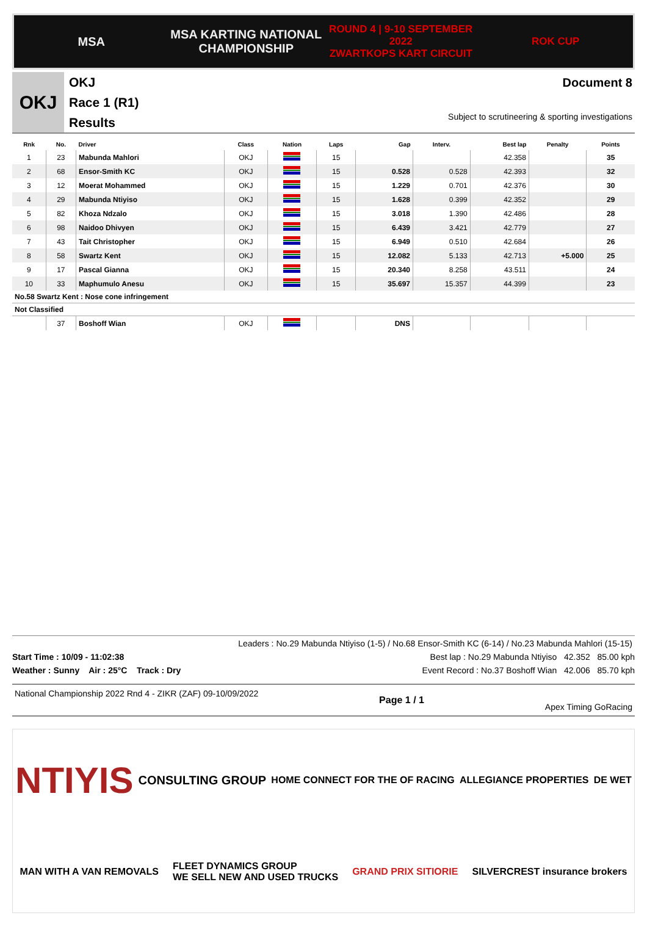MSA
MSA KARTING NATIONAL
CHAMPIONSHIP
ROUND 4 | 9-10 SEPTEMBER 2022
ZWARTKOPS KART CIRCUIT
ROK CUP
OKJ
OKJ
Race 1 (R1)
Results
Document 8
Subject to scrutineering & sporting investigations
| Rnk | No. | Driver | Class | Nation | Laps | Gap | Interv. | Best lap | Penalty | Points |
| --- | --- | --- | --- | --- | --- | --- | --- | --- | --- | --- |
| 1 | 23 | Mabunda Mahlori | OKJ | | 15 | | | 42.358 | | 35 |
| 2 | 68 | Ensor-Smith KC | OKJ | | 15 | 0.528 | 0.528 | 42.393 | | 32 |
| 3 | 12 | Moerat Mohammed | OKJ | | 15 | 1.229 | 0.701 | 42.376 | | 30 |
| 4 | 29 | Mabunda Ntiyiso | OKJ | | 15 | 1.628 | 0.399 | 42.352 | | 29 |
| 5 | 82 | Khoza Ndzalo | OKJ | | 15 | 3.018 | 1.390 | 42.486 | | 28 |
| 6 | 98 | Naidoo Dhivyen | OKJ | | 15 | 6.439 | 3.421 | 42.779 | | 27 |
| 7 | 43 | Tait Christopher | OKJ | | 15 | 6.949 | 0.510 | 42.684 | | 26 |
| 8 | 58 | Swartz Kent | OKJ | | 15 | 12.082 | 5.133 | 42.713 | +5.000 | 25 |
| 9 | 17 | Pascal Gianna | OKJ | | 15 | 20.340 | 8.258 | 43.511 | | 24 |
| 10 | 33 | Maphumulo Anesu | OKJ | | 15 | 35.697 | 15.357 | 44.399 | | 23 |
| No.58 Swartz Kent : Nose cone infringement | | | | | | | | | | |
| Not Classified | | | | | | | | | | |
| | 37 | Boshoff Wian | OKJ | | | DNS | | | | |
Leaders : No.29 Mabunda Ntiyiso (1-5) / No.68 Ensor-Smith KC (6-14) / No.23 Mabunda Mahlori (15-15)
Start Time : 10/09 - 11:02:38 Best lap : No.29 Mabunda Ntiyiso 42.352 85.00 kph
Weather : Sunny Air : 25°C Track : Dry Event Record : No.37 Boshoff Wian 42.006 85.70 kph
National Championship 2022 Rnd 4 - ZIKR (ZAF) 09-10/09/2022 Page 1 / 1 Apex Timing GoRacing
NTIYIS CONSULTING GROUP HOME CONNECT FOR THE OF RACING ALLEGIANCE PROPERTIES DE WET MAN WITH A VAN REMOVALS FLEET DYNAMICS GROUP
WE SELL NEW AND USED TRUCKS GRAND PRIX SITIORIE SILVERCREST insurance brokers